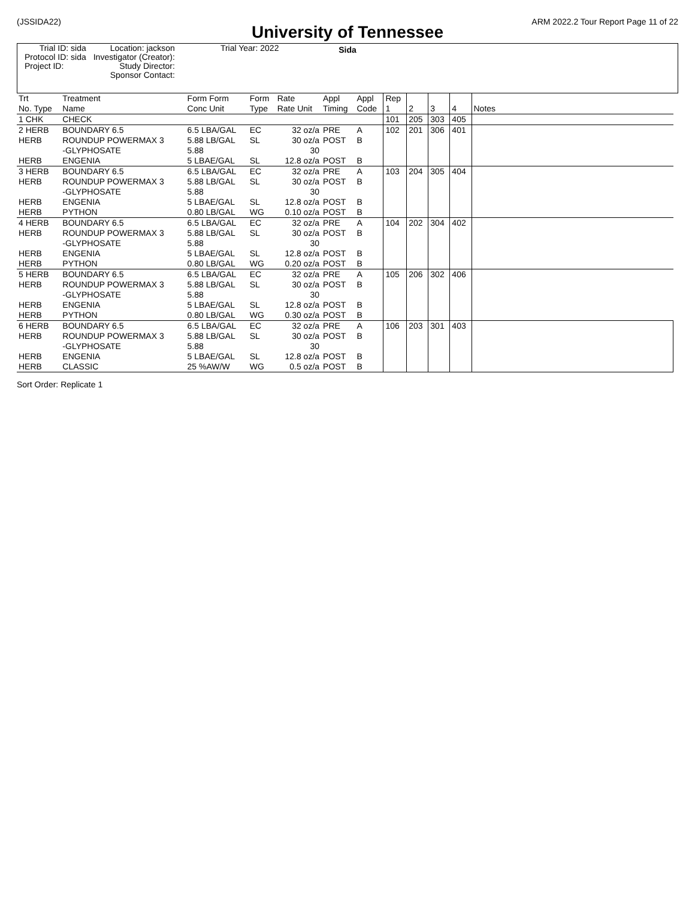(JSSIDA22) ARM 2022.2 Tour Report Page 11 of 22
University of Tennessee
Sida
| Trial ID: sida | Location: jackson | Trial Year: 2022 |
| Protocol ID: sida | Investigator (Creator): | |
| Project ID: | Study Director: | |
| | Sponsor Contact: | |
| Trt No. Type | Treatment Name | Form Form Conc Unit | Form Type | Rate Rate Unit | Appl Timing | Appl Code | Rep 1 | 2 | 3 | 4 | Notes |
| 1 CHK | CHECK | | | | | | 101 | 205 | 303 | 405 | |
| 2 HERB HERB HERB | BOUNDARY 6.5 ROUNDUP POWERMAX 3 -GLYPHOSATE ENGENIA | 6.5 LBA/GAL 5.88 LB/GAL 5.88 5 LBAE/GAL | EC SL SL | 32 oz/a 30 oz/a 30 12.8 oz/a | PRE POST POST | A B B | 102 | 201 | 306 | 401 | |
| 3 HERB HERB HERB HERB | BOUNDARY 6.5 ROUNDUP POWERMAX 3 -GLYPHOSATE ENGENIA PYTHON | 6.5 LBA/GAL 5.88 LB/GAL 5.88 5 LBAE/GAL 0.80 LB/GAL | EC SL SL WG | 32 oz/a 30 oz/a 30 12.8 oz/a 0.10 oz/a | PRE POST POST POST | A B B B | 103 | 204 | 305 | 404 | |
| 4 HERB HERB HERB HERB | BOUNDARY 6.5 ROUNDUP POWERMAX 3 -GLYPHOSATE ENGENIA PYTHON | 6.5 LBA/GAL 5.88 LB/GAL 5.88 5 LBAE/GAL 0.80 LB/GAL | EC SL SL WG | 32 oz/a 30 oz/a 30 12.8 oz/a 0.20 oz/a | PRE POST POST POST | A B B B | 104 | 202 | 304 | 402 | |
| 5 HERB HERB HERB HERB | BOUNDARY 6.5 ROUNDUP POWERMAX 3 -GLYPHOSATE ENGENIA PYTHON | 6.5 LBA/GAL 5.88 LB/GAL 5.88 5 LBAE/GAL 0.80 LB/GAL | EC SL SL WG | 32 oz/a 30 oz/a 30 12.8 oz/a 0.30 oz/a | PRE POST POST POST | A B B B | 105 | 206 | 302 | 406 | |
| 6 HERB HERB HERB HERB | BOUNDARY 6.5 ROUNDUP POWERMAX 3 -GLYPHOSATE ENGENIA CLASSIC | 6.5 LBA/GAL 5.88 LB/GAL 5.88 5 LBAE/GAL 25 %AW/W | EC SL SL WG | 32 oz/a 30 oz/a 30 12.8 oz/a 0.5 oz/a | PRE POST POST POST | A B B B | 106 | 203 | 301 | 403 | |
Sort Order: Replicate 1